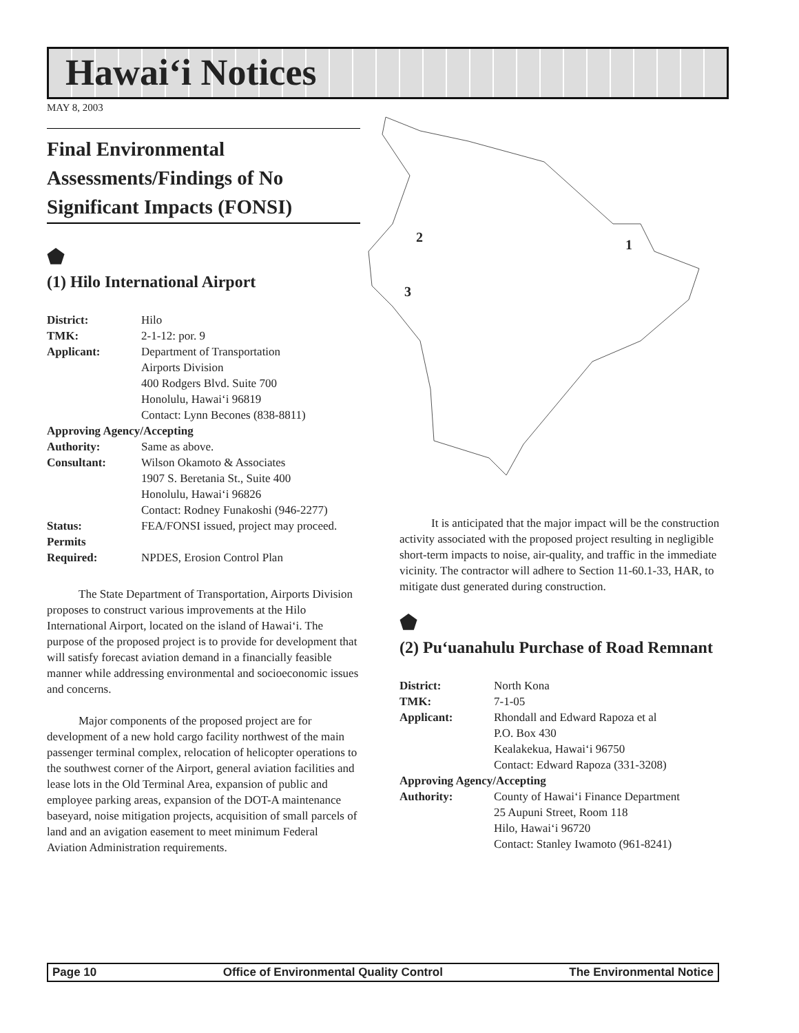Hawai‘i Notices
MAY 8, 2003
Final Environmental Assessments/Findings of No Significant Impacts (FONSI)
⬟
(1) Hilo International Airport
| District: | Hilo |
| TMK: | 2-1-12: por. 9 |
| Applicant: | Department of Transportation Airports Division 400 Rodgers Blvd. Suite 700 Honolulu, Hawai‘i 96819 Contact: Lynn Becones (838-8811) |
| Approving Agency/Accepting | |
| Authority: | Same as above. |
| Consultant: | Wilson Okamoto & Associates 1907 S. Beretania St., Suite 400 Honolulu, Hawai‘i 96826 Contact: Rodney Funakoshi (946-2277) |
| Status: | FEA/FONSI issued, project may proceed. |
| Permits Required: | NPDES, Erosion Control Plan |
The State Department of Transportation, Airports Division proposes to construct various improvements at the Hilo International Airport, located on the island of Hawai‘i. The purpose of the proposed project is to provide for development that will satisfy forecast aviation demand in a financially feasible manner while addressing environmental and socioeconomic issues and concerns.
Major components of the proposed project are for development of a new hold cargo facility northwest of the main passenger terminal complex, relocation of helicopter operations to the southwest corner of the Airport, general aviation facilities and lease lots in the Old Terminal Area, expansion of public and employee parking areas, expansion of the DOT-A maintenance baseyard, noise mitigation projects, acquisition of small parcels of land and an avigation easement to meet minimum Federal Aviation Administration requirements.
2 1
3
It is anticipated that the major impact will be the construction activity associated with the proposed project resulting in negligible short-term impacts to noise, air-quality, and traffic in the immediate vicinity. The contractor will adhere to Section 11-60.1-33, HAR, to mitigate dust generated during construction.
⬟
(2) Pu‘uanahulu Purchase of Road Remnant
| District: | North Kona |
| TMK: | 7-1-05 |
| Applicant: | Rhondall and Edward Rapoza et al P.O. Box 430 Kealakekua, Hawai‘i 96750 Contact: Edward Rapoza (331-3208) |
| Approving Agency/Accepting | |
| Authority: | County of Hawai‘i Finance Department 25 Aupuni Street, Room 118 Hilo, Hawai‘i 96720 Contact: Stanley Iwamoto (961-8241) |
Page 10 Office of Environmental Quality Control The Environmental Notice